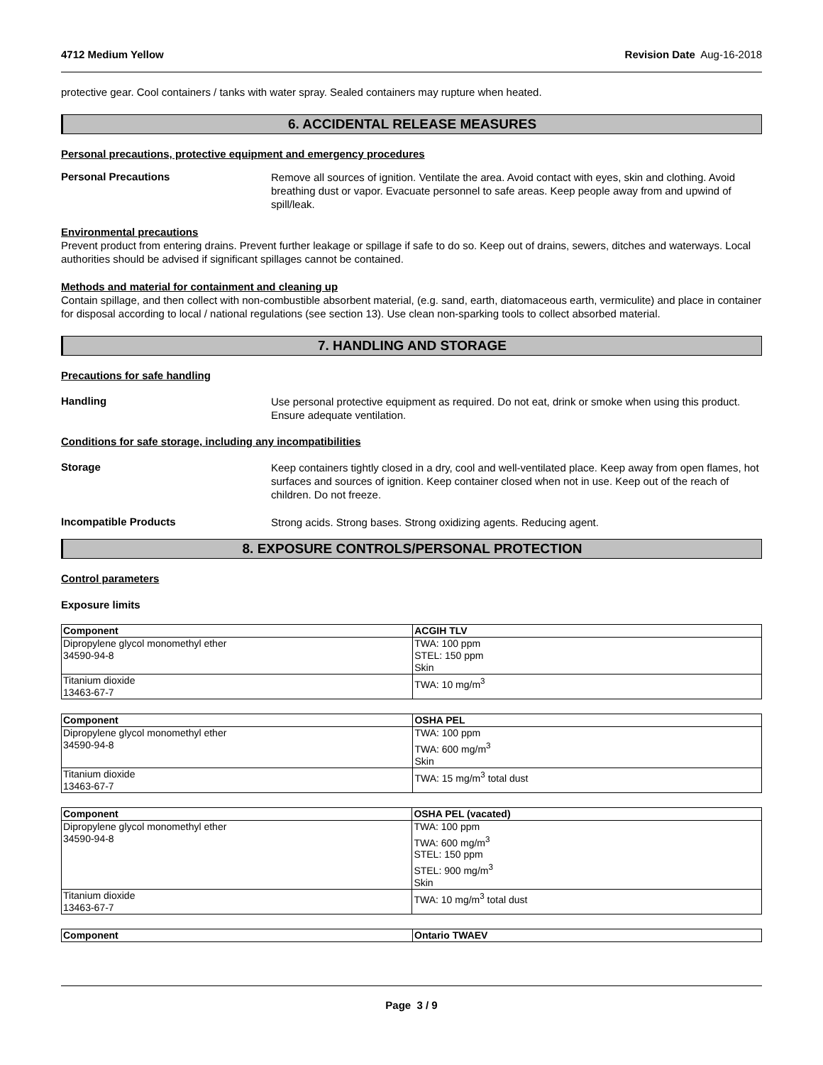4712 Medium Yellow Revision Date Aug-16-2018
protective gear. Cool containers / tanks with water spray. Sealed containers may rupture when heated.
6. ACCIDENTAL RELEASE MEASURES
Personal precautions, protective equipment and emergency procedures
Personal Precautions
Remove all sources of ignition. Ventilate the area. Avoid contact with eyes, skin and clothing. Avoid breathing dust or vapor. Evacuate personnel to safe areas. Keep people away from and upwind of spill/leak.
Environmental precautions
Prevent product from entering drains. Prevent further leakage or spillage if safe to do so. Keep out of drains, sewers, ditches and waterways. Local authorities should be advised if significant spillages cannot be contained.
Methods and material for containment and cleaning up
Contain spillage, and then collect with non-combustible absorbent material, (e.g. sand, earth, diatomaceous earth, vermiculite) and place in container for disposal according to local / national regulations (see section 13). Use clean non-sparking tools to collect absorbed material.
7. HANDLING AND STORAGE
Precautions for safe handling
Handling
Use personal protective equipment as required. Do not eat, drink or smoke when using this product. Ensure adequate ventilation.
Conditions for safe storage, including any incompatibilities
Storage
Keep containers tightly closed in a dry, cool and well-ventilated place. Keep away from open flames, hot surfaces and sources of ignition. Keep container closed when not in use. Keep out of the reach of children. Do not freeze.
Incompatible Products
Strong acids. Strong bases. Strong oxidizing agents. Reducing agent.
8. EXPOSURE CONTROLS/PERSONAL PROTECTION
Control parameters
Exposure limits
| Component | ACGIH TLV |
| --- | --- |
| Dipropylene glycol monomethyl ether 34590-94-8 | TWA: 100 ppm STEL: 150 ppm Skin |
| Titanium dioxide 13463-67-7 | TWA: 10 mg/m<sup>3</sup> |
| Component | OSHA PEL |
| --- | --- |
| Dipropylene glycol monomethyl ether 34590-94-8 | TWA: 100 ppm TWA: 600 mg/m<sup>3</sup> Skin |
| Titanium dioxide 13463-67-7 | TWA: 15 mg/m<sup>3</sup> total dust |
| Component | OSHA PEL (vacated) |
| --- | --- |
| Dipropylene glycol monomethyl ether 34590-94-8 | TWA: 100 ppm TWA: 600 mg/m<sup>3</sup> STEL: 150 ppm STEL: 900 mg/m<sup>3</sup> Skin |
| Titanium dioxide 13463-67-7 | TWA: 10 mg/m<sup>3</sup> total dust |
| Component | Ontario TWAEV |
| --- | --- |
Page 3 / 9